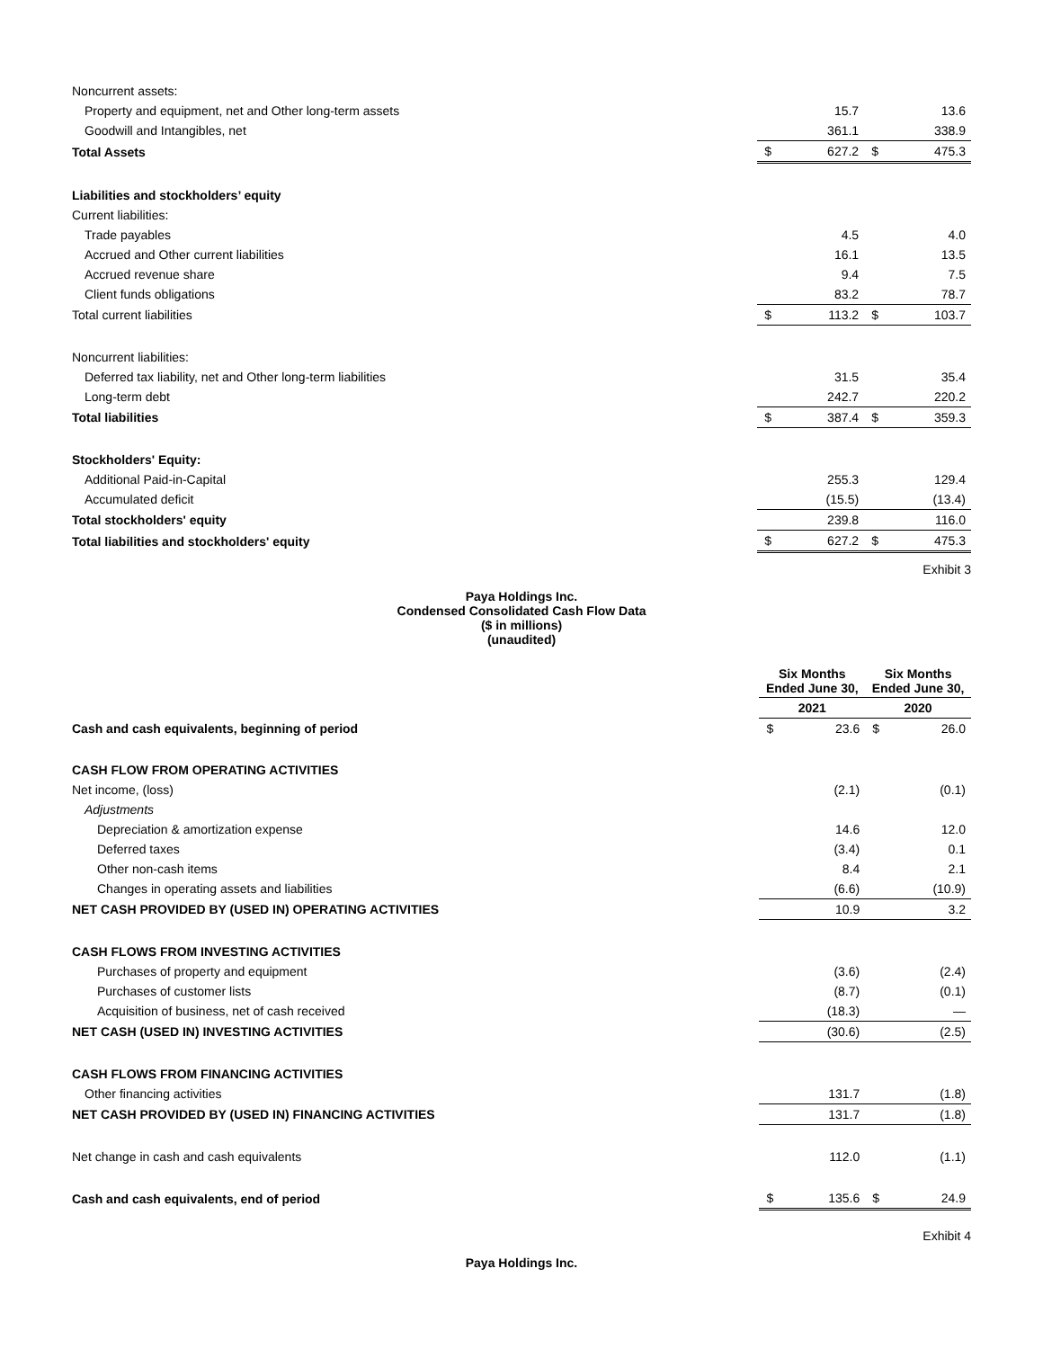| Noncurrent assets: | | | | |
| Property and equipment, net and Other long-term assets | | 15.7 | | 13.6 |
| Goodwill and Intangibles, net | | 361.1 | | 338.9 |
| Total Assets | $ | 627.2 | $ | 475.3 |
| Liabilities and stockholders’ equity | | | | |
| Current liabilities: | | | | |
| Trade payables | | 4.5 | | 4.0 |
| Accrued and Other current liabilities | | 16.1 | | 13.5 |
| Accrued revenue share | | 9.4 | | 7.5 |
| Client funds obligations | | 83.2 | | 78.7 |
| Total current liabilities | $ | 113.2 | $ | 103.7 |
| Noncurrent liabilities: | | | | |
| Deferred tax liability, net and Other long-term liabilities | | 31.5 | | 35.4 |
| Long-term debt | | 242.7 | | 220.2 |
| Total liabilities | $ | 387.4 | $ | 359.3 |
| Stockholders' Equity: | | | | |
| Additional Paid-in-Capital | | 255.3 | | 129.4 |
| Accumulated deficit | | (15.5) | | (13.4) |
| Total stockholders' equity | | 239.8 | | 116.0 |
| Total liabilities and stockholders' equity | $ | 627.2 | $ | 475.3 |
Exhibit 3
Paya Holdings Inc.
Condensed Consolidated Cash Flow Data
($ in millions)
(unaudited)
| | Six Months Ended June 30, | | Six Months Ended June 30, | |
| --- | --- | --- | --- | --- |
| | 2021 | | 2020 | |
| Cash and cash equivalents, beginning of period | $ | 23.6 | $ | 26.0 |
| CASH FLOW FROM OPERATING ACTIVITIES | | | | |
| Net income, (loss) | | (2.1) | | (0.1) |
| Adjustments | | | | |
| Depreciation & amortization expense | | 14.6 | | 12.0 |
| Deferred taxes | | (3.4) | | 0.1 |
| Other non-cash items | | 8.4 | | 2.1 |
| Changes in operating assets and liabilities | | (6.6) | | (10.9) |
| NET CASH PROVIDED BY (USED IN) OPERATING ACTIVITIES | | 10.9 | | 3.2 |
| CASH FLOWS FROM INVESTING ACTIVITIES | | | | |
| Purchases of property and equipment | | (3.6) | | (2.4) |
| Purchases of customer lists | | (8.7) | | (0.1) |
| Acquisition of business, net of cash received | | (18.3) | | — |
| NET CASH (USED IN) INVESTING ACTIVITIES | | (30.6) | | (2.5) |
| CASH FLOWS FROM FINANCING ACTIVITIES | | | | |
| Other financing activities | | 131.7 | | (1.8) |
| NET CASH PROVIDED BY (USED IN) FINANCING ACTIVITIES | | 131.7 | | (1.8) |
| Net change in cash and cash equivalents | | 112.0 | | (1.1) |
| Cash and cash equivalents, end of period | $ | 135.6 | $ | 24.9 |
Exhibit 4
Paya Holdings Inc.